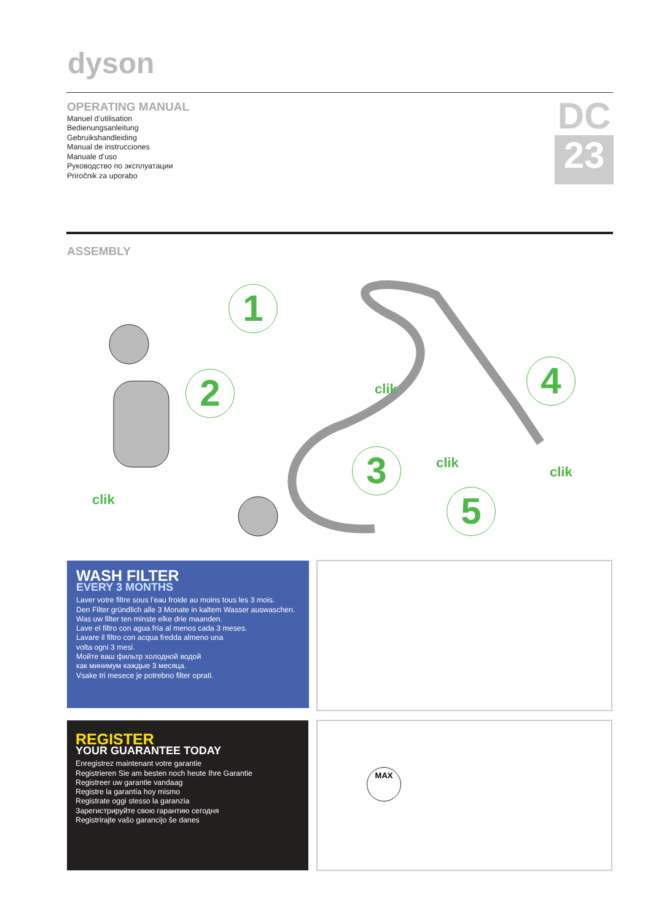dyson
OPERATING MANUAL
Manuel d’utilisation
Bedienungsanleitung
Gebruikshandleiding
Manual de instrucciones
Manuale d’uso
Руководство по эксплуатации
Priročnik za uporabo
DC
23
ASSEMBLY
1
2
3
4
5
clik
clik
clik
clik
WASH FILTER
EVERY 3 MONTHS
Laver votre filtre sous l’eau froide au moins tous les 3 mois.
Den Filter gründlich alle 3 Monate in kaltem Wasser auswaschen.
Was uw filter ten minste elke drie maanden.
Lave el filtro con agua fría al menos cada 3 meses.
Lavare il filtro con acqua fredda almeno una
volta ogni 3 mesi.
Мойте ваш фильтр холодной водой
как минимум каждые 3 месяца.
Vsake tri mesece je potrebno filter oprati.
REGISTER
YOUR GUARANTEE TODAY
Enregistrez maintenant votre garantie
Registrieren Sie am besten noch heute Ihre Garantie
Registreer uw garantie vandaag
Registre la garantía hoy mismo
Registrate oggi stesso la garanzia
Зарегистрируйте свою гарантию сегодня
Registrirajte vašo garancijo še danes
MAX